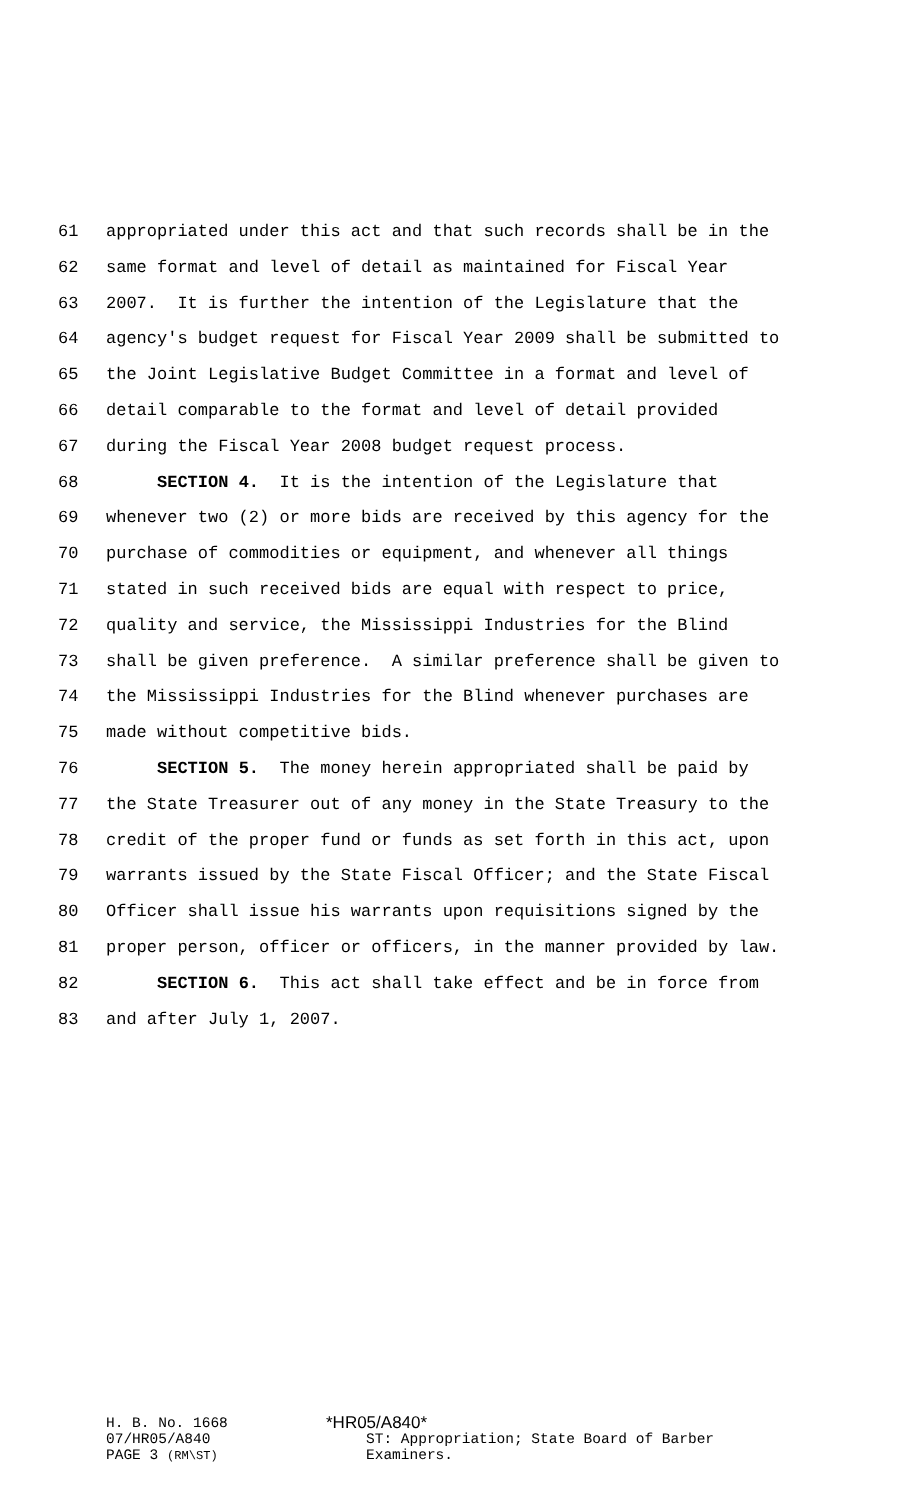61 appropriated under this act and that such records shall be in the
62 same format and level of detail as maintained for Fiscal Year
63 2007. It is further the intention of the Legislature that the
64 agency's budget request for Fiscal Year 2009 shall be submitted to
65 the Joint Legislative Budget Committee in a format and level of
66 detail comparable to the format and level of detail provided
67 during the Fiscal Year 2008 budget request process.
68 SECTION 4. It is the intention of the Legislature that
69 whenever two (2) or more bids are received by this agency for the
70 purchase of commodities or equipment, and whenever all things
71 stated in such received bids are equal with respect to price,
72 quality and service, the Mississippi Industries for the Blind
73 shall be given preference. A similar preference shall be given to
74 the Mississippi Industries for the Blind whenever purchases are
75 made without competitive bids.
76 SECTION 5. The money herein appropriated shall be paid by
77 the State Treasurer out of any money in the State Treasury to the
78 credit of the proper fund or funds as set forth in this act, upon
79 warrants issued by the State Fiscal Officer; and the State Fiscal
80 Officer shall issue his warrants upon requisitions signed by the
81 proper person, officer or officers, in the manner provided by law.
82 SECTION 6. This act shall take effect and be in force from
83 and after July 1, 2007.
H. B. No. 1668
07/HR05/A840
PAGE 3 (RM\ST)
*HR05/A840*
ST: Appropriation; State Board of Barber
Examiners.